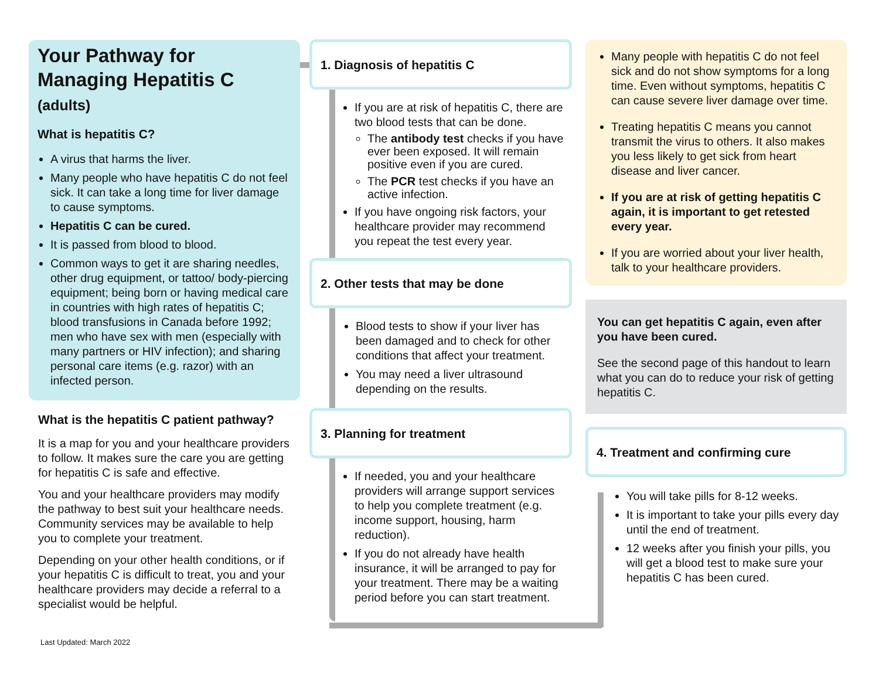Your Pathway for Managing Hepatitis C (adults)
What is hepatitis C?
A virus that harms the liver.
Many people who have hepatitis C do not feel sick. It can take a long time for liver damage to cause symptoms.
Hepatitis C can be cured.
It is passed from blood to blood.
Common ways to get it are sharing needles, other drug equipment, or tattoo/ body-piercing equipment; being born or having medical care in countries with high rates of hepatitis C; blood transfusions in Canada before 1992; men who have sex with men (especially with many partners or HIV infection); and sharing personal care items (e.g. razor) with an infected person.
What is the hepatitis C patient pathway?
It is a map for you and your healthcare providers to follow. It makes sure the care you are getting for hepatitis C is safe and effective.
You and your healthcare providers may modify the pathway to best suit your healthcare needs. Community services may be available to help you to complete your treatment.
Depending on your other health conditions, or if your hepatitis C is difficult to treat, you and your healthcare providers may decide a referral to a specialist would be helpful.
Last Updated: March 2022
1. Diagnosis of hepatitis C
If you are at risk of hepatitis C, there are two blood tests that can be done.
The antibody test checks if you have ever been exposed. It will remain positive even if you are cured.
The PCR test checks if you have an active infection.
If you have ongoing risk factors, your healthcare provider may recommend you repeat the test every year.
2. Other tests that may be done
Blood tests to show if your liver has been damaged and to check for other conditions that affect your treatment.
You may need a liver ultrasound depending on the results.
3. Planning for treatment
If needed, you and your healthcare providers will arrange support services to help you complete treatment (e.g. income support, housing, harm reduction).
If you do not already have health insurance, it will be arranged to pay for your treatment. There may be a waiting period before you can start treatment.
Many people with hepatitis C do not feel sick and do not show symptoms for a long time. Even without symptoms, hepatitis C can cause severe liver damage over time.
Treating hepatitis C means you cannot transmit the virus to others. It also makes you less likely to get sick from heart disease and liver cancer.
If you are at risk of getting hepatitis C again, it is important to get retested every year.
If you are worried about your liver health, talk to your healthcare providers.
You can get hepatitis C again, even after you have been cured.
See the second page of this handout to learn what you can do to reduce your risk of getting hepatitis C.
4. Treatment and confirming cure
You will take pills for 8-12 weeks.
It is important to take your pills every day until the end of treatment.
12 weeks after you finish your pills, you will get a blood test to make sure your hepatitis C has been cured.